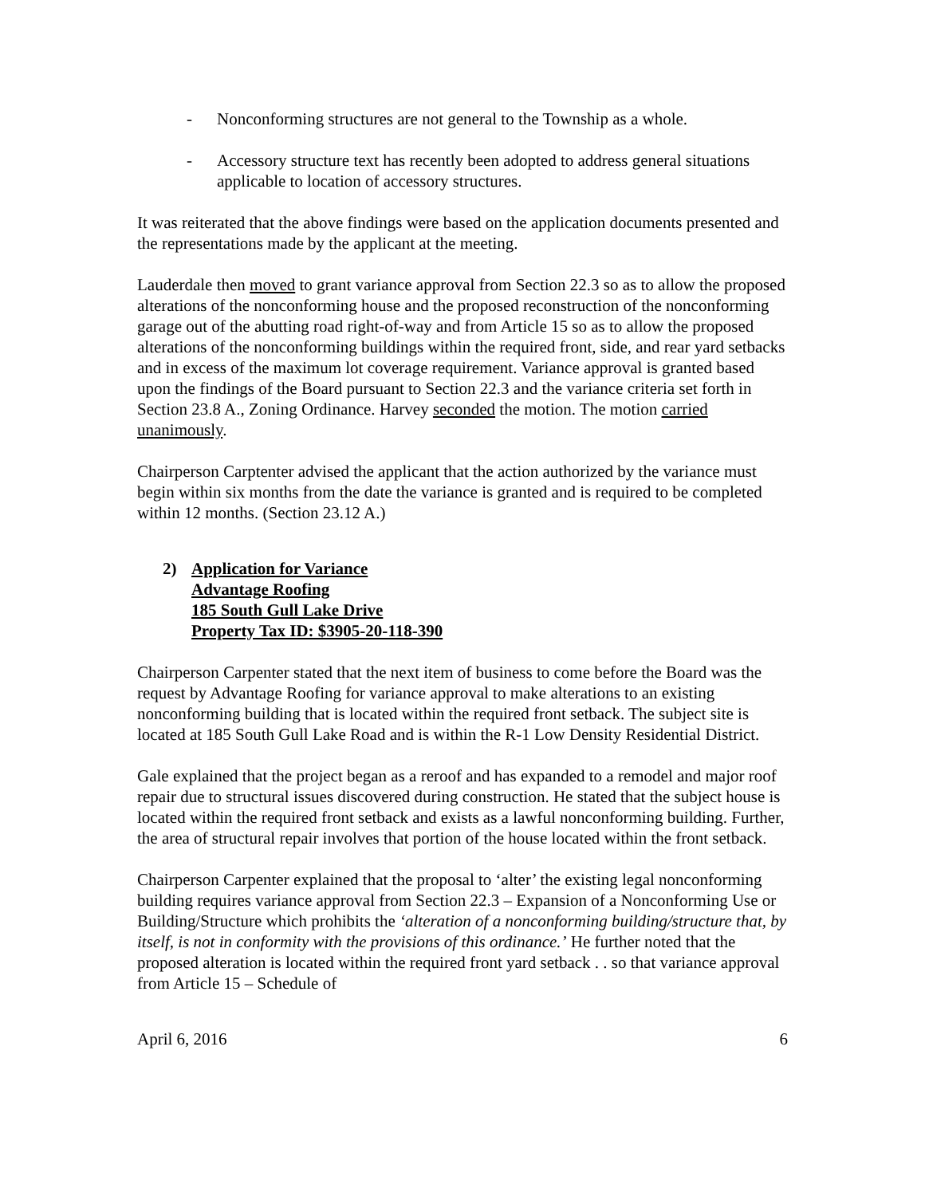- Nonconforming structures are not general to the Township as a whole.
- Accessory structure text has recently been adopted to address general situations applicable to location of accessory structures.
It was reiterated that the above findings were based on the application documents presented and the representations made by the applicant at the meeting.
Lauderdale then moved to grant variance approval from Section 22.3 so as to allow the proposed alterations of the nonconforming house and the proposed reconstruction of the nonconforming garage out of the abutting road right-of-way and from Article 15 so as to allow the proposed alterations of the nonconforming buildings within the required front, side, and rear yard setbacks and in excess of the maximum lot coverage requirement. Variance approval is granted based upon the findings of the Board pursuant to Section 22.3 and the variance criteria set forth in Section 23.8 A., Zoning Ordinance. Harvey seconded the motion. The motion carried unanimously.
Chairperson Carptenter advised the applicant that the action authorized by the variance must begin within six months from the date the variance is granted and is required to be completed within 12 months. (Section 23.12 A.)
2) Application for Variance
Advantage Roofing
185 South Gull Lake Drive
Property Tax ID: $3905-20-118-390
Chairperson Carpenter stated that the next item of business to come before the Board was the request by Advantage Roofing for variance approval to make alterations to an existing nonconforming building that is located within the required front setback. The subject site is located at 185 South Gull Lake Road and is within the R-1 Low Density Residential District.
Gale explained that the project began as a reroof and has expanded to a remodel and major roof repair due to structural issues discovered during construction. He stated that the subject house is located within the required front setback and exists as a lawful nonconforming building. Further, the area of structural repair involves that portion of the house located within the front setback.
Chairperson Carpenter explained that the proposal to ‘alter’ the existing legal nonconforming building requires variance approval from Section 22.3 – Expansion of a Nonconforming Use or Building/Structure which prohibits the ‘alteration of a nonconforming building/structure that, by itself, is not in conformity with the provisions of this ordinance.’ He further noted that the proposed alteration is located within the required front yard setback . . so that variance approval from Article 15 – Schedule of
April 6, 2016 6